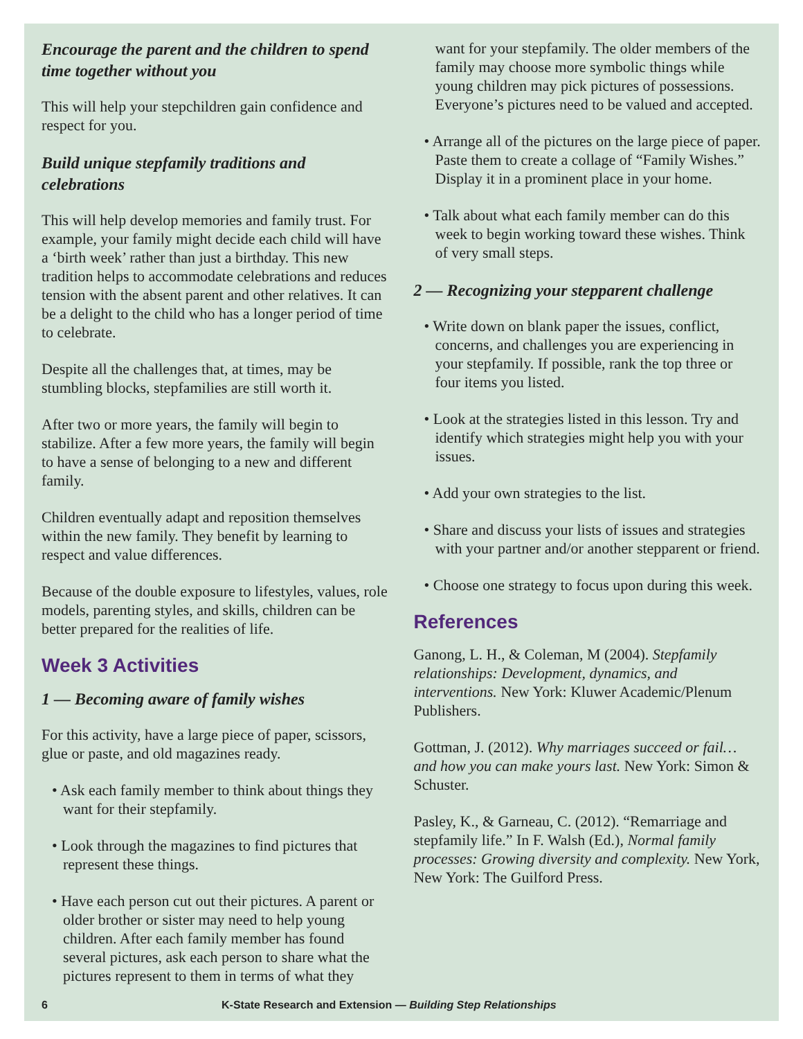Encourage the parent and the children to spend time together without you
This will help your stepchildren gain confidence and respect for you.
Build unique stepfamily traditions and celebrations
This will help develop memories and family trust. For example, your family might decide each child will have a ‘birth week’ rather than just a birthday. This new tradition helps to accommodate celebrations and reduces tension with the absent parent and other relatives. It can be a delight to the child who has a longer period of time to celebrate.
Despite all the challenges that, at times, may be stumbling blocks, stepfamilies are still worth it.
After two or more years, the family will begin to stabilize. After a few more years, the family will begin to have a sense of belonging to a new and different family.
Children eventually adapt and reposition themselves within the new family. They benefit by learning to respect and value differences.
Because of the double exposure to lifestyles, values, role models, parenting styles, and skills, children can be better prepared for the realities of life.
Week 3 Activities
1 — Becoming aware of family wishes
For this activity, have a large piece of paper, scissors, glue or paste, and old magazines ready.
• Ask each family member to think about things they want for their stepfamily.
• Look through the magazines to find pictures that represent these things.
• Have each person cut out their pictures. A parent or older brother or sister may need to help young children. After each family member has found several pictures, ask each person to share what the pictures represent to them in terms of what they
want for your stepfamily. The older members of the family may choose more symbolic things while young children may pick pictures of possessions. Everyone’s pictures need to be valued and accepted.
• Arrange all of the pictures on the large piece of paper. Paste them to create a collage of “Family Wishes.” Display it in a prominent place in your home.
• Talk about what each family member can do this week to begin working toward these wishes. Think of very small steps.
2 — Recognizing your stepparent challenge
• Write down on blank paper the issues, conflict, concerns, and challenges you are experiencing in your stepfamily. If possible, rank the top three or four items you listed.
• Look at the strategies listed in this lesson. Try and identify which strategies might help you with your issues.
• Add your own strategies to the list.
• Share and discuss your lists of issues and strategies with your partner and/or another stepparent or friend.
• Choose one strategy to focus upon during this week.
References
Ganong, L. H., & Coleman, M (2004). Stepfamily relationships: Development, dynamics, and interventions. New York: Kluwer Academic/Plenum Publishers.
Gottman, J. (2012). Why marriages succeed or fail… and how you can make yours last. New York: Simon & Schuster.
Pasley, K., & Garneau, C. (2012). “Remarriage and stepfamily life.” In F. Walsh (Ed.), Normal family processes: Growing diversity and complexity. New York, New York: The Guilford Press.
6 K-State Research and Extension — Building Step Relationships